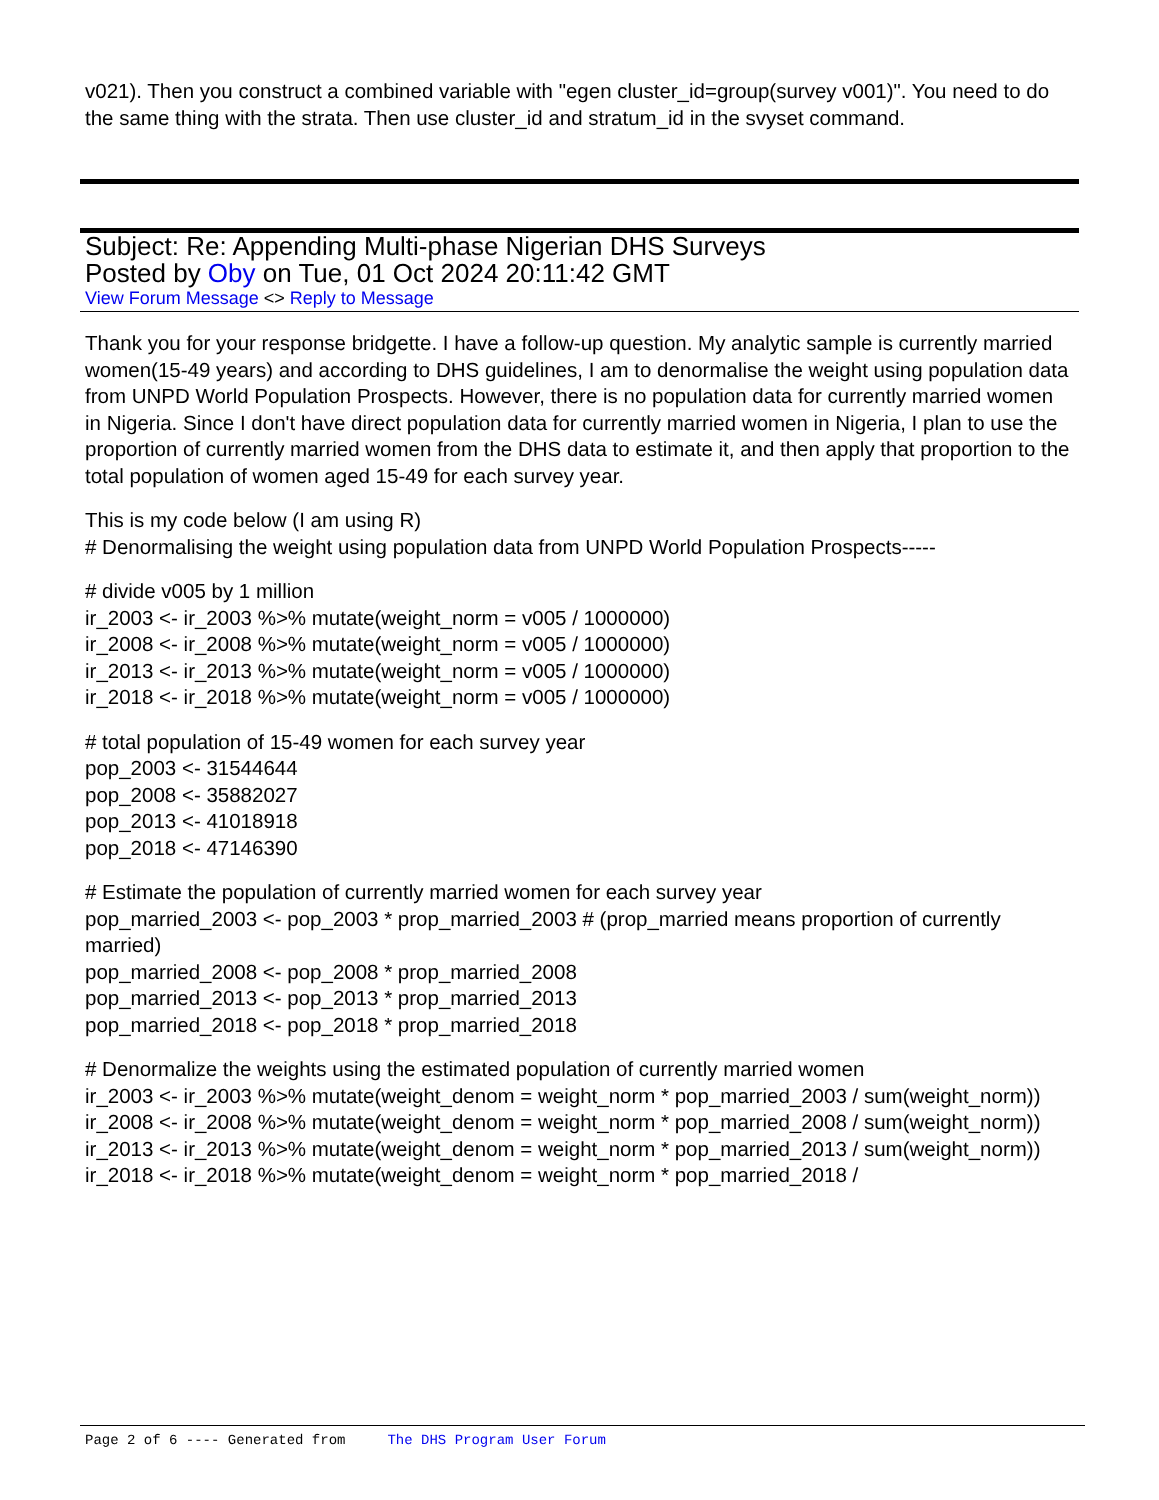v021). Then you construct a combined variable with "egen cluster_id=group(survey v001)". You need to do the same thing with the strata. Then use cluster_id and stratum_id in the svyset command.
Subject: Re: Appending Multi-phase Nigerian DHS Surveys
Posted by Oby on Tue, 01 Oct 2024 20:11:42 GMT
View Forum Message <> Reply to Message
Thank you for your response bridgette. I have a follow-up question. My analytic sample is currently married women(15-49 years) and according to DHS guidelines, I am to denormalise the weight using population data from UNPD World Population Prospects. However, there is no population data for currently married women in Nigeria. Since I don't have direct population data for currently married women in Nigeria, I plan to use the proportion of currently married women from the DHS data to estimate it, and then apply that proportion to the total population of women aged 15-49 for each survey year.
This is my code below (I am using R)
# Denormalising the weight using population data from UNPD World Population Prospects-----
# divide v005 by 1 million
ir_2003 <- ir_2003 %>% mutate(weight_norm = v005 / 1000000)
ir_2008 <- ir_2008 %>% mutate(weight_norm = v005 / 1000000)
ir_2013 <- ir_2013 %>% mutate(weight_norm = v005 / 1000000)
ir_2018 <- ir_2018 %>% mutate(weight_norm = v005 / 1000000)
# total population of 15-49 women for each survey year
pop_2003 <- 31544644
pop_2008 <- 35882027
pop_2013 <- 41018918
pop_2018 <- 47146390
# Estimate the population of currently married women for each survey year
pop_married_2003 <- pop_2003 * prop_married_2003 # (prop_married means proportion of currently married)
pop_married_2008 <- pop_2008 * prop_married_2008
pop_married_2013 <- pop_2013 * prop_married_2013
pop_married_2018 <- pop_2018 * prop_married_2018
# Denormalize the weights using the estimated population of currently married women
ir_2003 <- ir_2003 %>% mutate(weight_denom = weight_norm * pop_married_2003 / sum(weight_norm))
ir_2008 <- ir_2008 %>% mutate(weight_denom = weight_norm * pop_married_2008 / sum(weight_norm))
ir_2013 <- ir_2013 %>% mutate(weight_denom = weight_norm * pop_married_2013 / sum(weight_norm))
ir_2018 <- ir_2018 %>% mutate(weight_denom = weight_norm * pop_married_2018 /
Page 2 of 6 ---- Generated from The DHS Program User Forum